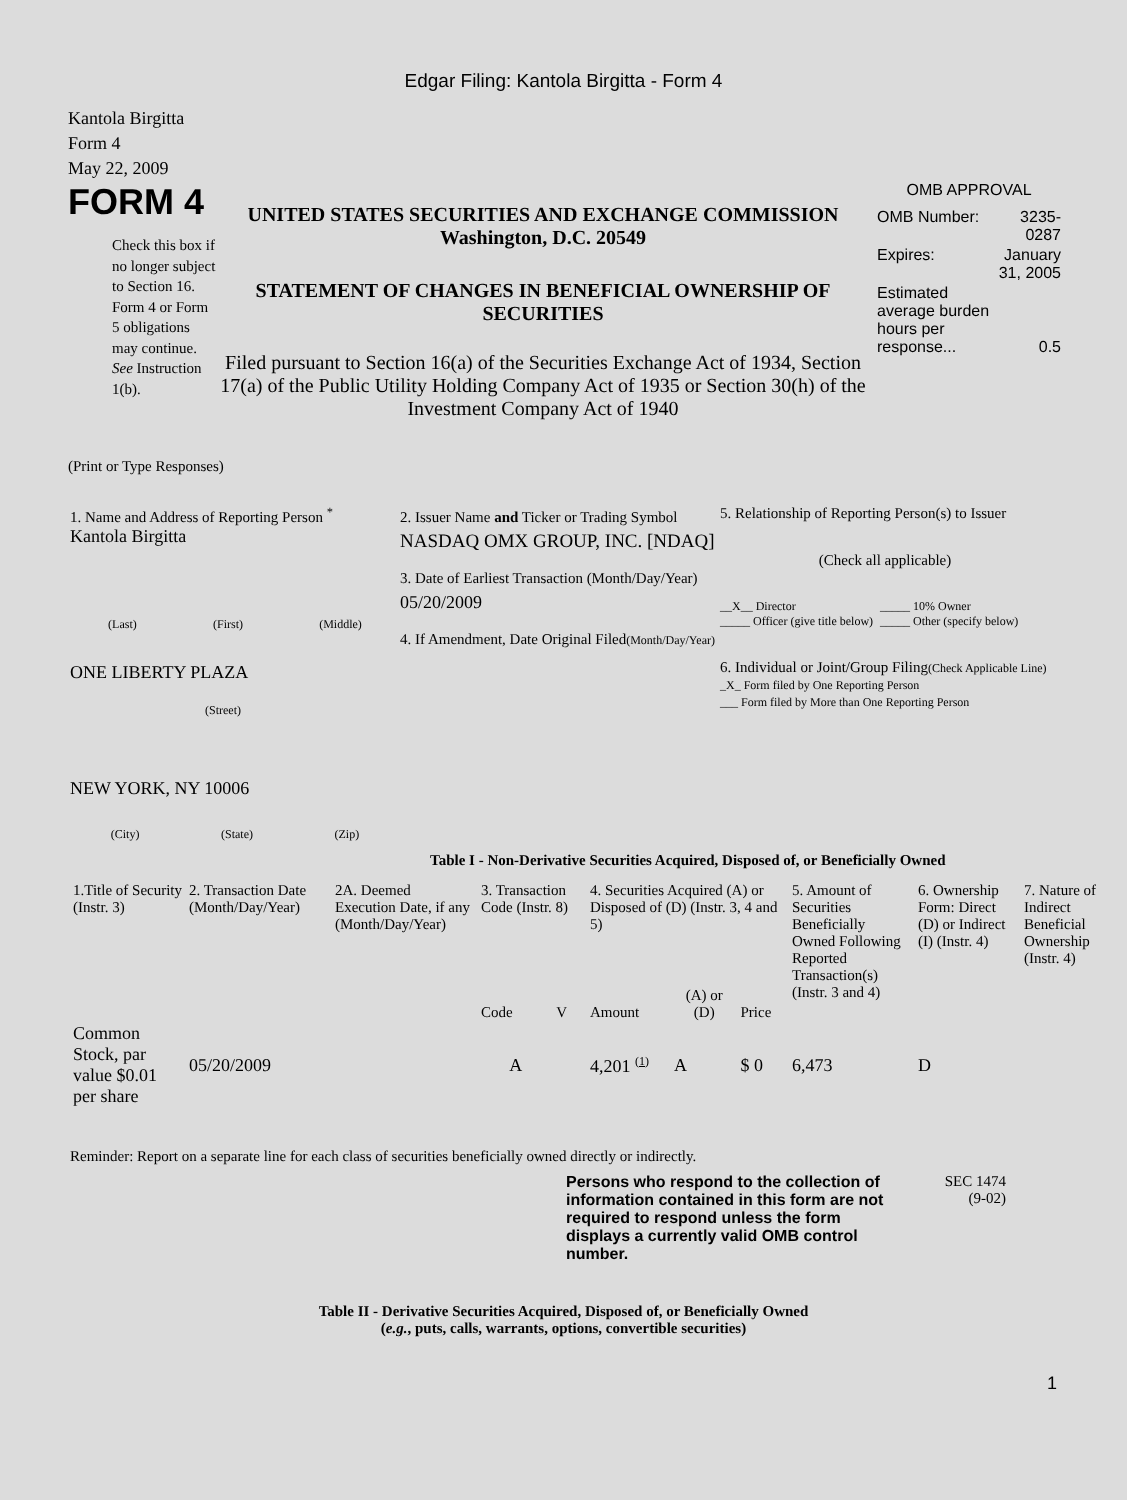Edgar Filing: Kantola Birgitta - Form 4
Kantola Birgitta
Form 4
May 22, 2009
FORM 4
Check this box if no longer subject to Section 16. Form 4 or Form 5 obligations may continue. See Instruction 1(b).
UNITED STATES SECURITIES AND EXCHANGE COMMISSION
Washington, D.C. 20549
STATEMENT OF CHANGES IN BENEFICIAL OWNERSHIP OF SECURITIES
Filed pursuant to Section 16(a) of the Securities Exchange Act of 1934, Section 17(a) of the Public Utility Holding Company Act of 1935 or Section 30(h) of the Investment Company Act of 1940
OMB APPROVAL
| OMB Number: | 3235-0287 |
| Expires: | January 31, 2005 |
| Estimated average burden hours per response... | 0.5 |
(Print or Type Responses)
1. Name and Address of Reporting Person <sup>*</sup>
Kantola Birgitta
(Last) (First) (Middle)
ONE LIBERTY PLAZA
(Street)
NEW YORK, NY 10006
(City) (State) (Zip)
2. Issuer Name and Ticker or Trading Symbol
NASDAQ OMX GROUP, INC. [NDAQ]
3. Date of Earliest Transaction (Month/Day/Year)
05/20/2009
4. If Amendment, Date Original Filed(Month/Day/Year)
5. Relationship of Reporting Person(s) to Issuer
(Check all applicable)
__X__ Director
_____ Officer (give title below)
_____ 10% Owner
_____ Other (specify below)
6. Individual or Joint/Group Filing(Check Applicable Line)
_X_ Form filed by One Reporting Person
___ Form filed by More than One Reporting Person
Table I - Non-Derivative Securities Acquired, Disposed of, or Beneficially Owned
| 1.Title of Security (Instr. 3) | 2. Transaction Date (Month/Day/Year) | 2A. Deemed Execution Date, if any (Month/Day/Year) | 3. Transaction Code (Instr. 8) | | 4. Securities Acquired (A) or Disposed of (D) (Instr. 3, 4 and 5) | | | 5. Amount of Securities Beneficially Owned Following Reported Transaction(s) (Instr. 3 and 4) | 6. Ownership Form: Direct (D) or Indirect (I) (Instr. 4) | 7. Nature of Indirect Beneficial Ownership (Instr. 4) |
| --- | --- | --- | --- | --- | --- | --- | --- | --- | --- | --- |
| | | | Code | V | Amount | (A) or (D) | Price | | | |
| Common Stock, par value $0.01 per share | 05/20/2009 | | A | | 4,201 <sup>(1)</sup> | A | $ 0 | 6,473 | D | |
Reminder: Report on a separate line for each class of securities beneficially owned directly or indirectly.
Persons who respond to the collection of information contained in this form are not required to respond unless the form displays a currently valid OMB control number.
SEC 1474
(9-02)
Table II - Derivative Securities Acquired, Disposed of, or Beneficially Owned
(e.g., puts, calls, warrants, options, convertible securities)
1